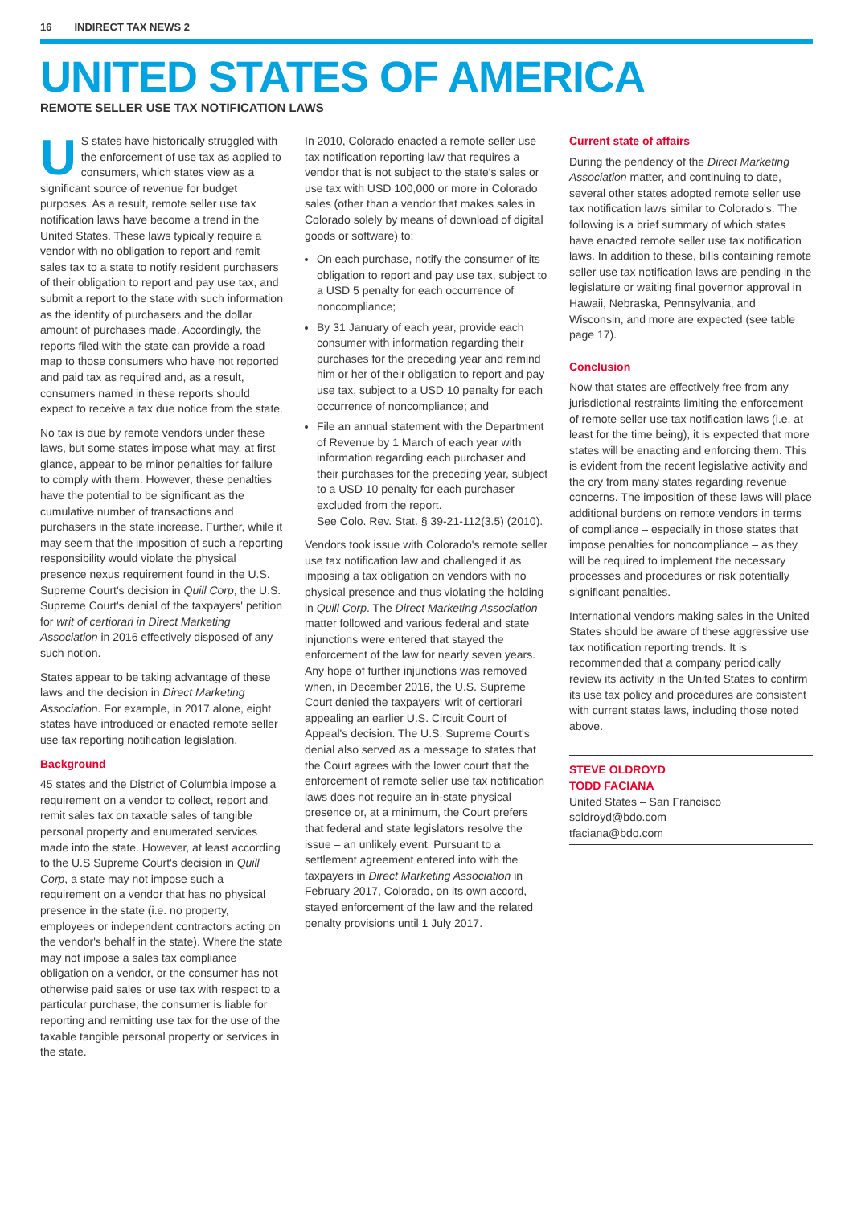16 INDIRECT TAX NEWS 2
UNITED STATES OF AMERICA
REMOTE SELLER USE TAX NOTIFICATION LAWS
US states have historically struggled with the enforcement of use tax as applied to consumers, which states view as a significant source of revenue for budget purposes. As a result, remote seller use tax notification laws have become a trend in the United States. These laws typically require a vendor with no obligation to report and remit sales tax to a state to notify resident purchasers of their obligation to report and pay use tax, and submit a report to the state with such information as the identity of purchasers and the dollar amount of purchases made. Accordingly, the reports filed with the state can provide a road map to those consumers who have not reported and paid tax as required and, as a result, consumers named in these reports should expect to receive a tax due notice from the state.
No tax is due by remote vendors under these laws, but some states impose what may, at first glance, appear to be minor penalties for failure to comply with them. However, these penalties have the potential to be significant as the cumulative number of transactions and purchasers in the state increase. Further, while it may seem that the imposition of such a reporting responsibility would violate the physical presence nexus requirement found in the U.S. Supreme Court's decision in Quill Corp, the U.S. Supreme Court's denial of the taxpayers' petition for writ of certiorari in Direct Marketing Association in 2016 effectively disposed of any such notion.
States appear to be taking advantage of these laws and the decision in Direct Marketing Association. For example, in 2017 alone, eight states have introduced or enacted remote seller use tax reporting notification legislation.
Background
45 states and the District of Columbia impose a requirement on a vendor to collect, report and remit sales tax on taxable sales of tangible personal property and enumerated services made into the state. However, at least according to the U.S Supreme Court's decision in Quill Corp, a state may not impose such a requirement on a vendor that has no physical presence in the state (i.e. no property, employees or independent contractors acting on the vendor's behalf in the state). Where the state may not impose a sales tax compliance obligation on a vendor, or the consumer has not otherwise paid sales or use tax with respect to a particular purchase, the consumer is liable for reporting and remitting use tax for the use of the taxable tangible personal property or services in the state.
In 2010, Colorado enacted a remote seller use tax notification reporting law that requires a vendor that is not subject to the state's sales or use tax with USD 100,000 or more in Colorado sales (other than a vendor that makes sales in Colorado solely by means of download of digital goods or software) to:
On each purchase, notify the consumer of its obligation to report and pay use tax, subject to a USD 5 penalty for each occurrence of noncompliance;
By 31 January of each year, provide each consumer with information regarding their purchases for the preceding year and remind him or her of their obligation to report and pay use tax, subject to a USD 10 penalty for each occurrence of noncompliance; and
File an annual statement with the Department of Revenue by 1 March of each year with information regarding each purchaser and their purchases for the preceding year, subject to a USD 10 penalty for each purchaser excluded from the report.
See Colo. Rev. Stat. § 39-21-112(3.5) (2010).
Vendors took issue with Colorado's remote seller use tax notification law and challenged it as imposing a tax obligation on vendors with no physical presence and thus violating the holding in Quill Corp. The Direct Marketing Association matter followed and various federal and state injunctions were entered that stayed the enforcement of the law for nearly seven years. Any hope of further injunctions was removed when, in December 2016, the U.S. Supreme Court denied the taxpayers' writ of certiorari appealing an earlier U.S. Circuit Court of Appeal's decision. The U.S. Supreme Court's denial also served as a message to states that the Court agrees with the lower court that the enforcement of remote seller use tax notification laws does not require an in-state physical presence or, at a minimum, the Court prefers that federal and state legislators resolve the issue – an unlikely event. Pursuant to a settlement agreement entered into with the taxpayers in Direct Marketing Association in February 2017, Colorado, on its own accord, stayed enforcement of the law and the related penalty provisions until 1 July 2017.
Current state of affairs
During the pendency of the Direct Marketing Association matter, and continuing to date, several other states adopted remote seller use tax notification laws similar to Colorado's. The following is a brief summary of which states have enacted remote seller use tax notification laws. In addition to these, bills containing remote seller use tax notification laws are pending in the legislature or waiting final governor approval in Hawaii, Nebraska, Pennsylvania, and Wisconsin, and more are expected (see table page 17).
Conclusion
Now that states are effectively free from any jurisdictional restraints limiting the enforcement of remote seller use tax notification laws (i.e. at least for the time being), it is expected that more states will be enacting and enforcing them. This is evident from the recent legislative activity and the cry from many states regarding revenue concerns. The imposition of these laws will place additional burdens on remote vendors in terms of compliance – especially in those states that impose penalties for noncompliance – as they will be required to implement the necessary processes and procedures or risk potentially significant penalties.
International vendors making sales in the United States should be aware of these aggressive use tax notification reporting trends. It is recommended that a company periodically review its activity in the United States to confirm its use tax policy and procedures are consistent with current states laws, including those noted above.
STEVE OLDROYD
TODD FACIANA
United States – San Francisco
soldroyd@bdo.com
tfaciana@bdo.com